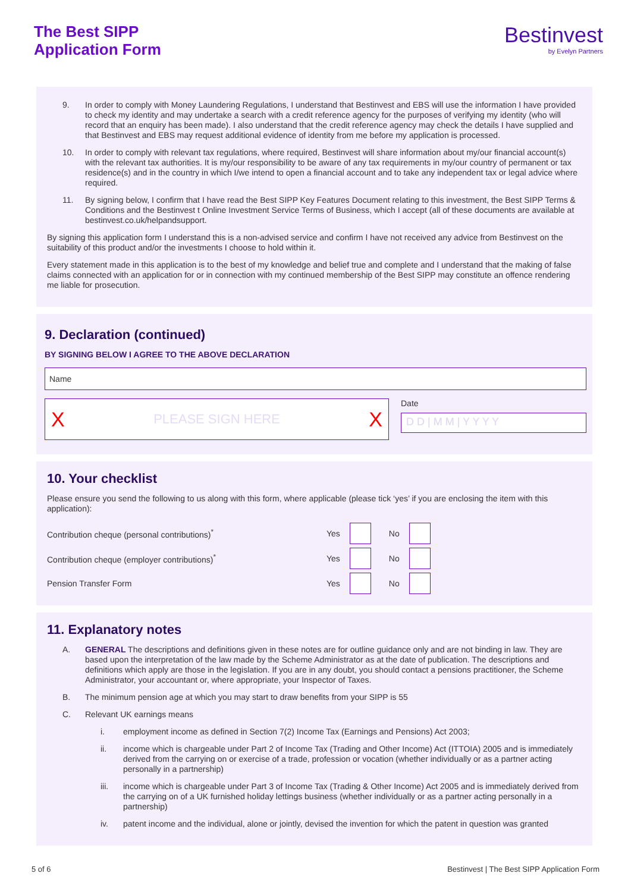The Best SIPP
Application Form
Bestinvest
by Evelyn Partners
9. In order to comply with Money Laundering Regulations, I understand that Bestinvest and EBS will use the information I have provided to check my identity and may undertake a search with a credit reference agency for the purposes of verifying my identity (who will record that an enquiry has been made). I also understand that the credit reference agency may check the details I have supplied and that Bestinvest and EBS may request additional evidence of identity from me before my application is processed.
10. In order to comply with relevant tax regulations, where required, Bestinvest will share information about my/our financial account(s) with the relevant tax authorities. It is my/our responsibility to be aware of any tax requirements in my/our country of permanent or tax residence(s) and in the country in which I/we intend to open a financial account and to take any independent tax or legal advice where required.
11. By signing below, I confirm that I have read the Best SIPP Key Features Document relating to this investment, the Best SIPP Terms & Conditions and the Bestinvest t Online Investment Service Terms of Business, which I accept (all of these documents are available at bestinvest.co.uk/helpandsupport.
By signing this application form I understand this is a non-advised service and confirm I have not received any advice from Bestinvest on the suitability of this product and/or the investments I choose to hold within it.
Every statement made in this application is to the best of my knowledge and belief true and complete and I understand that the making of false claims connected with an application for or in connection with my continued membership of the Best SIPP may constitute an offence rendering me liable for prosecution.
9. Declaration (continued)
BY SIGNING BELOW I AGREE TO THE ABOVE DECLARATION
Name
X PLEASE SIGN HERE X
Date
D D | M M | Y Y Y Y
10. Your checklist
Please ensure you send the following to us along with this form, where applicable (please tick ‘yes’ if you are enclosing the item with this application):
Contribution cheque (personal contributions)<sup>*</sup> Yes No
Contribution cheque (employer contributions)<sup>*</sup> Yes No
Pension Transfer Form Yes No
11. Explanatory notes
A. GENERAL The descriptions and definitions given in these notes are for outline guidance only and are not binding in law. They are based upon the interpretation of the law made by the Scheme Administrator as at the date of publication. The descriptions and definitions which apply are those in the legislation. If you are in any doubt, you should contact a pensions practitioner, the Scheme Administrator, your accountant or, where appropriate, your Inspector of Taxes.
B. The minimum pension age at which you may start to draw benefits from your SIPP is 55
C. Relevant UK earnings means
i. employment income as defined in Section 7(2) Income Tax (Earnings and Pensions) Act 2003;
ii. income which is chargeable under Part 2 of Income Tax (Trading and Other Income) Act (ITTOIA) 2005 and is immediately derived from the carrying on or exercise of a trade, profession or vocation (whether individually or as a partner acting personally in a partnership)
iii. income which is chargeable under Part 3 of Income Tax (Trading & Other Income) Act 2005 and is immediately derived from the carrying on of a UK furnished holiday lettings business (whether individually or as a partner acting personally in a partnership)
iv. patent income and the individual, alone or jointly, devised the invention for which the patent in question was granted
5 of 6 Bestinvest | The Best SIPP Application Form